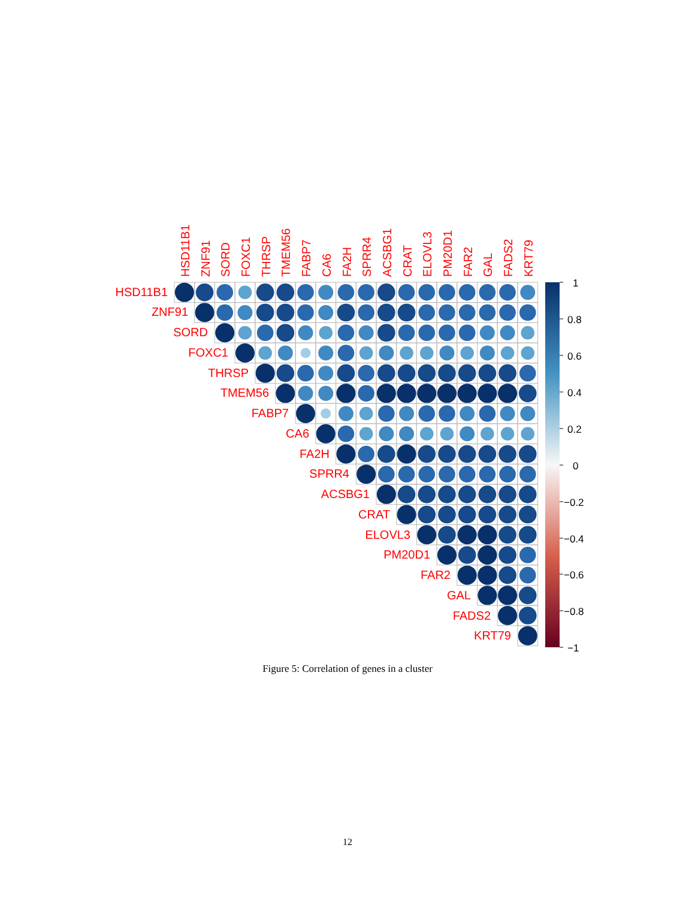HSD11B1
ZNF91
SORD
FOXC1
THRSP
TMEM56
FABP7
CA6
FA2H
SPRR4
ACSBG1
CRAT
ELOVL3
PM20D1
FAR2
GAL
FADS2
KRT79
HSD11B1
ZNF91
SORD
FOXC1
THRSP
TMEM56
FABP7
CA6
FA2H
SPRR4
ACSBG1
CRAT
ELOVL3
PM20D1
FAR2
GAL
FADS2
KRT79
1
0.8
0.6
0.4
0.2
0
−0.2
−0.4
−0.6
−0.8
−1
Figure 5: Correlation of genes in a cluster
12